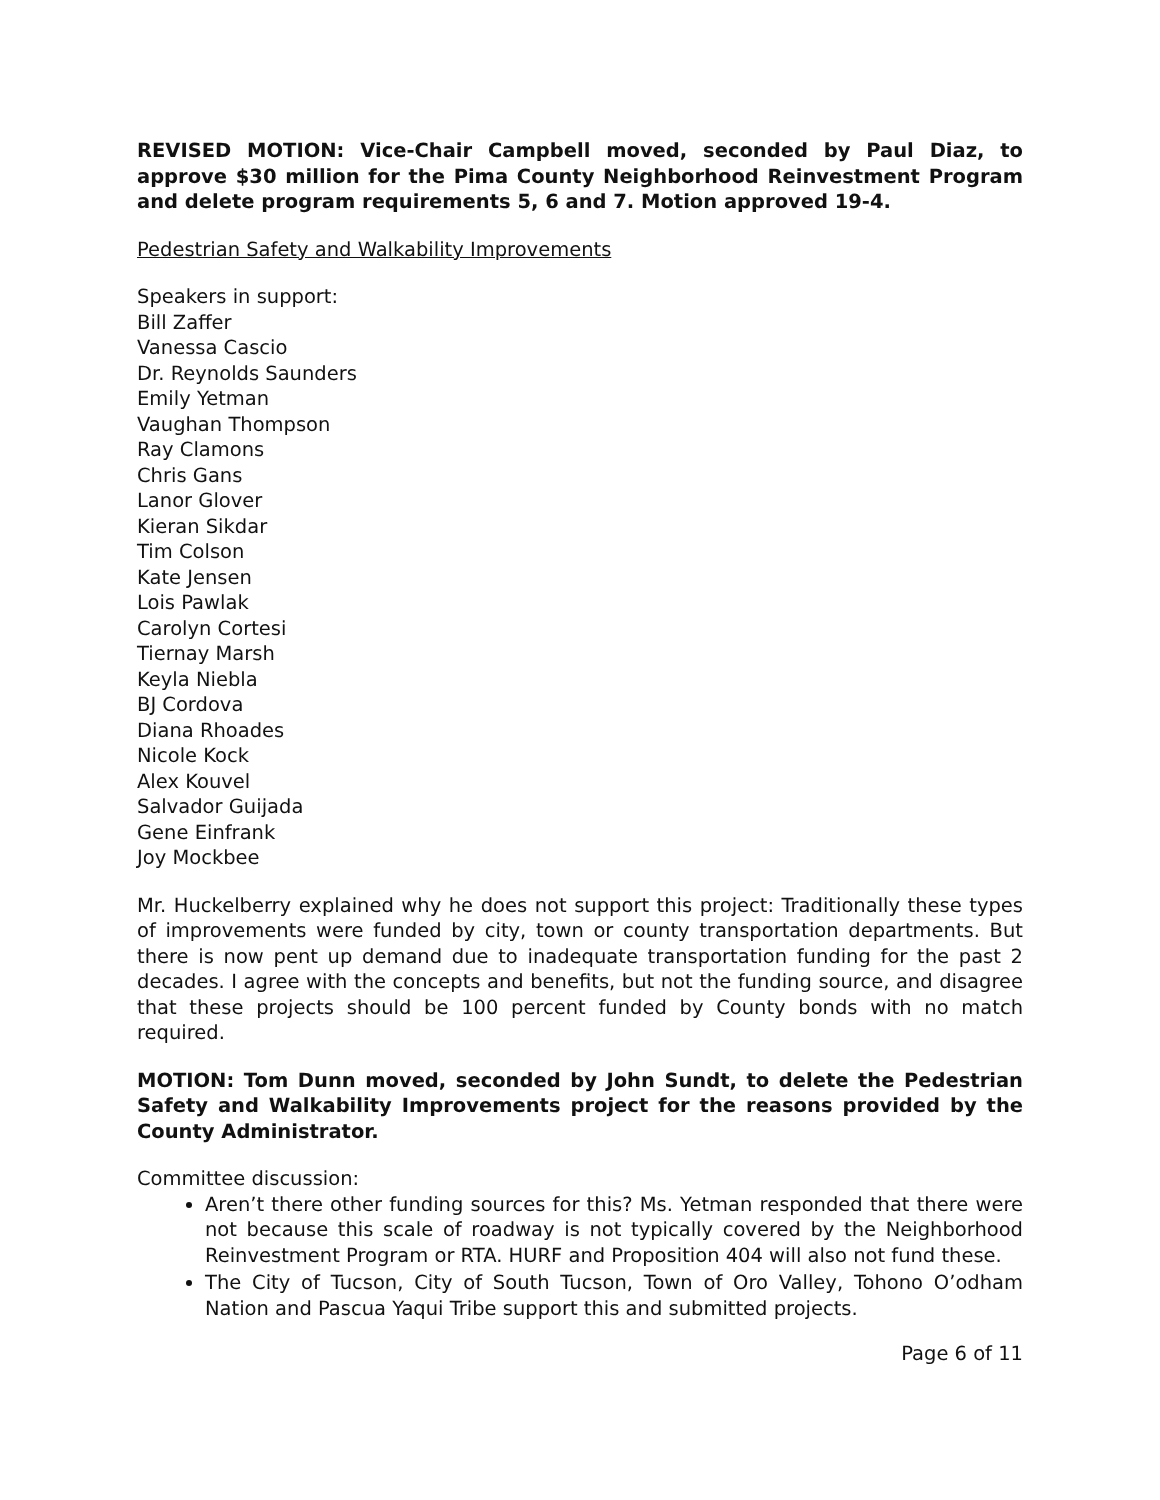REVISED MOTION: Vice-Chair Campbell moved, seconded by Paul Diaz, to approve $30 million for the Pima County Neighborhood Reinvestment Program and delete program requirements 5, 6 and 7. Motion approved 19-4.
Pedestrian Safety and Walkability Improvements
Speakers in support:
Bill Zaffer
Vanessa Cascio
Dr. Reynolds Saunders
Emily Yetman
Vaughan Thompson
Ray Clamons
Chris Gans
Lanor Glover
Kieran Sikdar
Tim Colson
Kate Jensen
Lois Pawlak
Carolyn Cortesi
Tiernay Marsh
Keyla Niebla
BJ Cordova
Diana Rhoades
Nicole Kock
Alex Kouvel
Salvador Guijada
Gene Einfrank
Joy Mockbee
Mr. Huckelberry explained why he does not support this project: Traditionally these types of improvements were funded by city, town or county transportation departments. But there is now pent up demand due to inadequate transportation funding for the past 2 decades. I agree with the concepts and benefits, but not the funding source, and disagree that these projects should be 100 percent funded by County bonds with no match required.
MOTION: Tom Dunn moved, seconded by John Sundt, to delete the Pedestrian Safety and Walkability Improvements project for the reasons provided by the County Administrator.
Committee discussion:
Aren’t there other funding sources for this? Ms. Yetman responded that there were not because this scale of roadway is not typically covered by the Neighborhood Reinvestment Program or RTA. HURF and Proposition 404 will also not fund these.
The City of Tucson, City of South Tucson, Town of Oro Valley, Tohono O’odham Nation and Pascua Yaqui Tribe support this and submitted projects.
Page 6 of 11